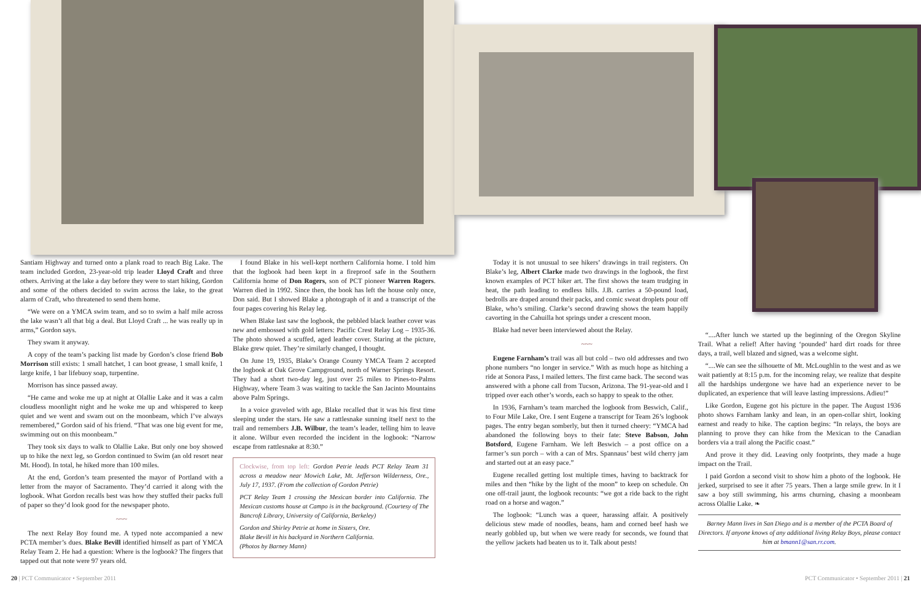Santiam Highway and turned onto a plank road to reach Big Lake. The team included Gordon, 23-year-old trip leader Lloyd Craft and three others. Arriving at the lake a day before they were to start hiking, Gordon and some of the others decided to swim across the lake, to the great alarm of Craft, who threatened to send them home.
“We were on a YMCA swim team, and so to swim a half mile across the lake wasn’t all that big a deal. But Lloyd Craft ... he was really up in arms,” Gordon says.
They swam it anyway.
A copy of the team’s packing list made by Gordon’s close friend Bob Morrison still exists: 1 small hatchet, 1 can boot grease, 1 small knife, 1 large knife, 1 bar lifebuoy soap, turpentine.
Morrison has since passed away.
“He came and woke me up at night at Olallie Lake and it was a calm cloudless moonlight night and he woke me up and whispered to keep quiet and we went and swam out on the moonbeam, which I’ve always remembered,” Gordon said of his friend. “That was one big event for me, swimming out on this moonbeam.”
They took six days to walk to Olallie Lake. But only one boy showed up to hike the next leg, so Gordon continued to Swim (an old resort near Mt. Hood). In total, he hiked more than 100 miles.
At the end, Gordon’s team presented the mayor of Portland with a letter from the mayor of Sacramento. They’d carried it along with the logbook. What Gordon recalls best was how they stuffed their packs full of paper so they’d look good for the newspaper photo.
~~~
The next Relay Boy found me. A typed note accompanied a new PCTA member’s dues. Blake Bevill identified himself as part of YMCA Relay Team 2. He had a question: Where is the logbook? The fingers that tapped out that note were 97 years old.
I found Blake in his well-kept northern California home. I told him that the logbook had been kept in a fireproof safe in the Southern California home of Don Rogers, son of PCT pioneer Warren Rogers. Warren died in 1992. Since then, the book has left the house only once, Don said. But I showed Blake a photograph of it and a transcript of the four pages covering his Relay leg.
When Blake last saw the logbook, the pebbled black leather cover was new and embossed with gold letters: Pacific Crest Relay Log – 1935-36. The photo showed a scuffed, aged leather cover. Staring at the picture, Blake grew quiet. They’re similarly changed, I thought.
On June 19, 1935, Blake’s Orange County YMCA Team 2 accepted the logbook at Oak Grove Campground, north of Warner Springs Resort. They had a short two-day leg, just over 25 miles to Pines-to-Palms Highway, where Team 3 was waiting to tackle the San Jacinto Mountains above Palm Springs.
In a voice graveled with age, Blake recalled that it was his first time sleeping under the stars. He saw a rattlesnake sunning itself next to the trail and remembers J.B. Wilbur, the team’s leader, telling him to leave it alone. Wilbur even recorded the incident in the logbook: “Narrow escape from rattlesnake at 8:30.”
Clockwise, from top left: Gordon Petrie leads PCT Relay Team 31 across a meadow near Mowich Lake, Mt. Jefferson Wilderness, Ore., July 17, 1937. (From the collection of Gordon Petrie)
PCT Relay Team 1 crossing the Mexican border into California. The Mexican customs house at Campo is in the background. (Courtesy of The Bancroft Library, University of California, Berkeley)
Gordon and Shirley Petrie at home in Sisters, Ore.
Blake Bevill in his backyard in Northern California.
(Photos by Barney Mann)
Today it is not unusual to see hikers’ drawings in trail registers. On Blake’s leg, Albert Clarke made two drawings in the logbook, the first known examples of PCT hiker art. The first shows the team trudging in heat, the path leading to endless hills. J.B. carries a 50-pound load, bedrolls are draped around their packs, and comic sweat droplets pour off Blake, who’s smiling. Clarke’s second drawing shows the team happily cavorting in the Cahuilla hot springs under a crescent moon.
Blake had never been interviewed about the Relay.
~~~
Eugene Farnham’s trail was all but cold – two old addresses and two phone numbers “no longer in service.” With as much hope as hitching a ride at Sonora Pass, I mailed letters. The first came back. The second was answered with a phone call from Tucson, Arizona. The 91-year-old and I tripped over each other’s words, each so happy to speak to the other.
In 1936, Farnham’s team marched the logbook from Beswich, Calif., to Four Mile Lake, Ore. I sent Eugene a transcript for Team 26’s logbook pages. The entry began somberly, but then it turned cheery: “YMCA had abandoned the following boys to their fate: Steve Babson, John Botsford, Eugene Farnham. We left Beswich – a post office on a farmer’s sun porch – with a can of Mrs. Spannaus’ best wild cherry jam and started out at an easy pace.”
Eugene recalled getting lost multiple times, having to backtrack for miles and then “hike by the light of the moon” to keep on schedule. On one off-trail jaunt, the logbook recounts: “we got a ride back to the right road on a horse and wagon.”
The logbook: “Lunch was a queer, harassing affair. A positively delicious stew made of noodles, beans, ham and corned beef hash we nearly gobbled up, but when we were ready for seconds, we found that the yellow jackets had beaten us to it. Talk about pests!
“....After lunch we started up the beginning of the Oregon Skyline Trail. What a relief! After having ‘pounded’ hard dirt roads for three days, a trail, well blazed and signed, was a welcome sight.
“....We can see the silhouette of Mt. McLoughlin to the west and as we wait patiently at 8:15 p.m. for the incoming relay, we realize that despite all the hardships undergone we have had an experience never to be duplicated, an experience that will leave lasting impressions. Adieu!”
Like Gordon, Eugene got his picture in the paper. The August 1936 photo shows Farnham lanky and lean, in an open-collar shirt, looking earnest and ready to hike. The caption begins: “In relays, the boys are planning to prove they can hike from the Mexican to the Canadian borders via a trail along the Pacific coast.”
And prove it they did. Leaving only footprints, they made a huge impact on the Trail.
I paid Gordon a second visit to show him a photo of the logbook. He jerked, surprised to see it after 75 years. Then a large smile grew. In it I saw a boy still swimming, his arms churning, chasing a moonbeam across Olallie Lake. ❧
Barney Mann lives in San Diego and is a member of the PCTA Board of Directors. If anyone knows of any additional living Relay Boys, please contact him at bmann1@san.rr.com.
20 | PCT Communicator • September 2011 PCT Communicator • September 2011 | 21